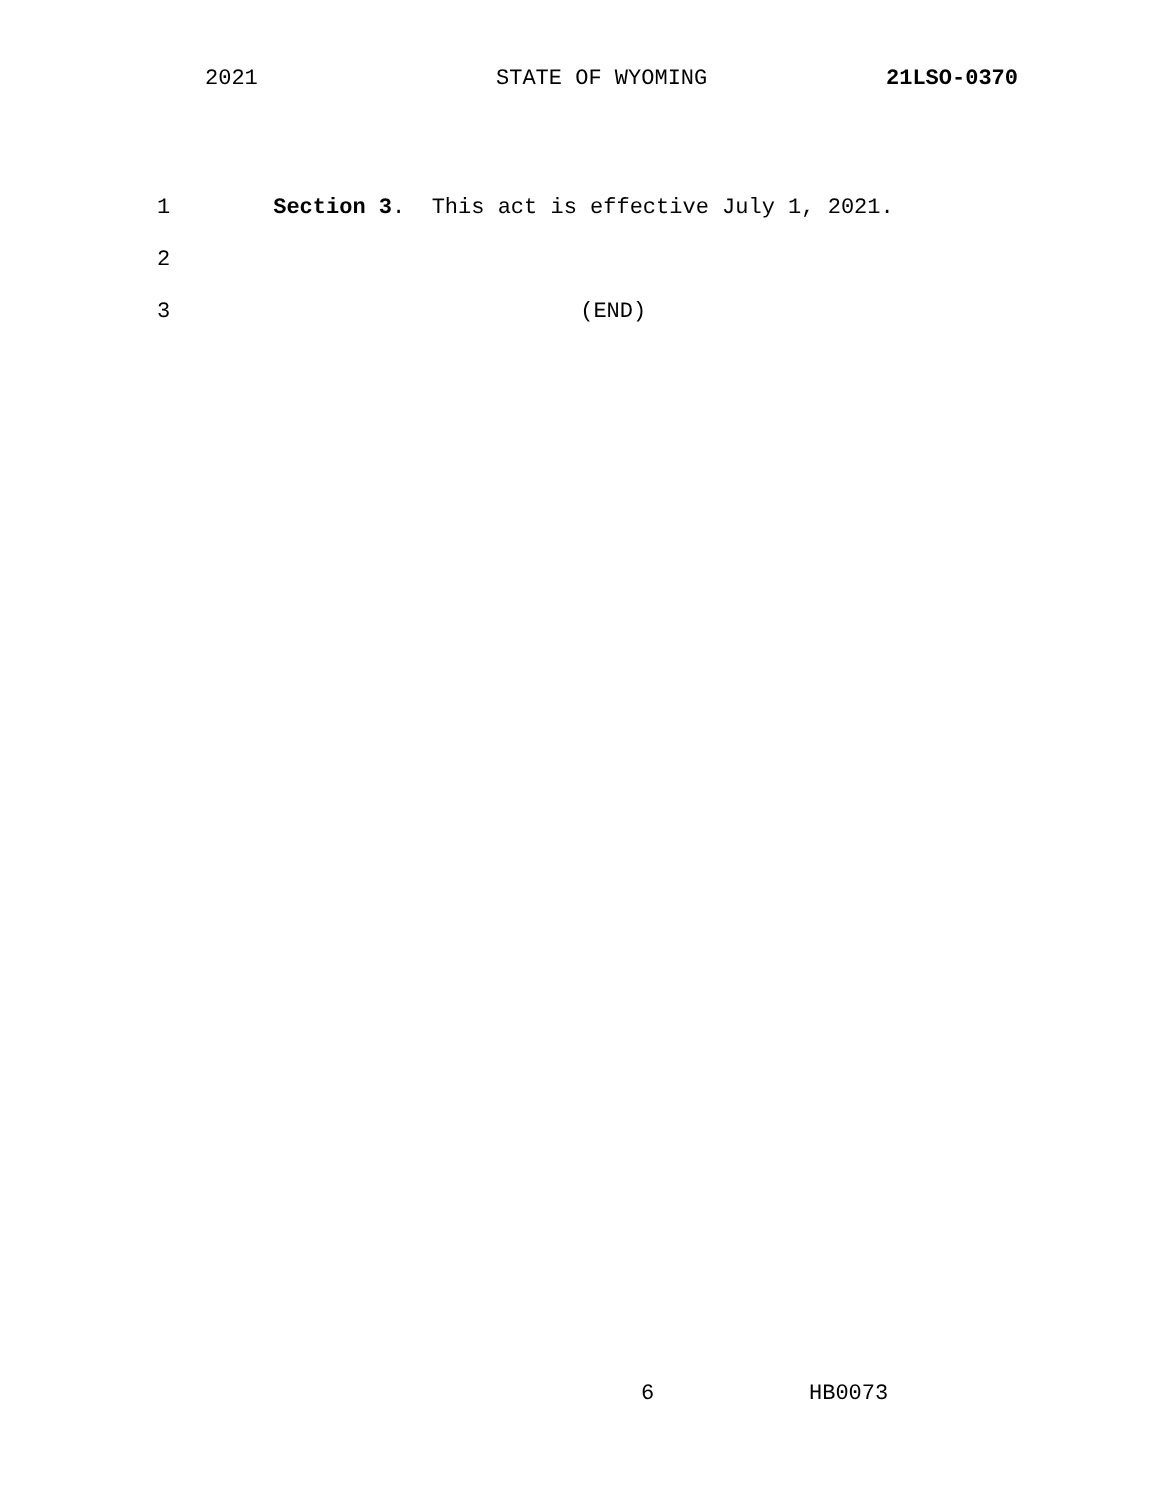2021 STATE OF WYOMING 21LSO-0370
1 Section 3. This act is effective July 1, 2021.
2
3 (END)
6 HB0073